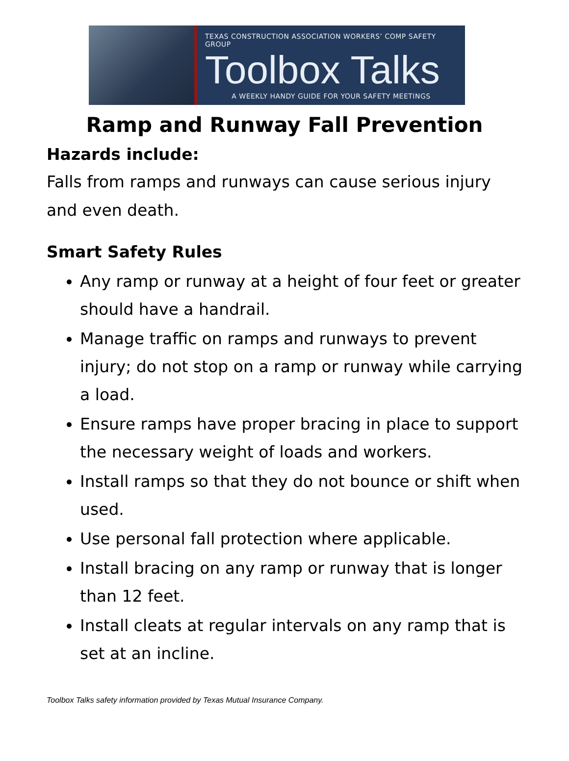TEXAS CONSTRUCTION ASSOCIATION WORKERS’ COMP SAFETY GROUP
Toolbox Talks
A WEEKLY HANDY GUIDE FOR YOUR SAFETY MEETINGS
Ramp and Runway Fall Prevention
Hazards include:
Falls from ramps and runways can cause serious injury and even death.
Smart Safety Rules
Any ramp or runway at a height of four feet or greater should have a handrail.
Manage traffic on ramps and runways to prevent injury; do not stop on a ramp or runway while carrying a load.
Ensure ramps have proper bracing in place to support the necessary weight of loads and workers.
Install ramps so that they do not bounce or shift when used.
Use personal fall protection where applicable.
Install bracing on any ramp or runway that is longer than 12 feet.
Install cleats at regular intervals on any ramp that is set at an incline.
Toolbox Talks safety information provided by Texas Mutual Insurance Company.